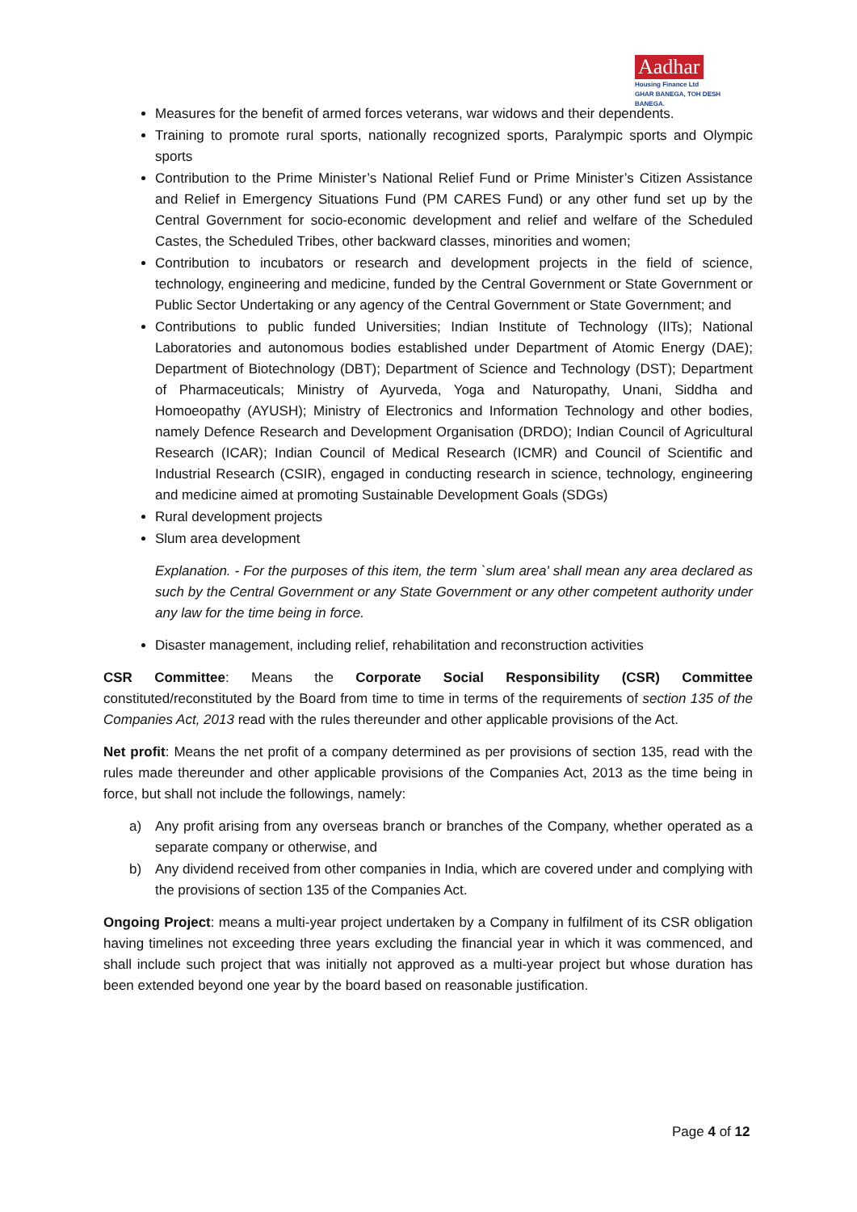Aadhar
Housing Finance Ltd
GHAR BANEGA, TOH DESH BANEGA.
Measures for the benefit of armed forces veterans, war widows and their dependents.
Training to promote rural sports, nationally recognized sports, Paralympic sports and Olympic sports
Contribution to the Prime Minister’s National Relief Fund or Prime Minister’s Citizen Assistance and Relief in Emergency Situations Fund (PM CARES Fund) or any other fund set up by the Central Government for socio-economic development and relief and welfare of the Scheduled Castes, the Scheduled Tribes, other backward classes, minorities and women;
Contribution to incubators or research and development projects in the field of science, technology, engineering and medicine, funded by the Central Government or State Government or Public Sector Undertaking or any agency of the Central Government or State Government; and
Contributions to public funded Universities; Indian Institute of Technology (IITs); National Laboratories and autonomous bodies established under Department of Atomic Energy (DAE); Department of Biotechnology (DBT); Department of Science and Technology (DST); Department of Pharmaceuticals; Ministry of Ayurveda, Yoga and Naturopathy, Unani, Siddha and Homoeopathy (AYUSH); Ministry of Electronics and Information Technology and other bodies, namely Defence Research and Development Organisation (DRDO); Indian Council of Agricultural Research (ICAR); Indian Council of Medical Research (ICMR) and Council of Scientific and Industrial Research (CSIR), engaged in conducting research in science, technology, engineering and medicine aimed at promoting Sustainable Development Goals (SDGs)
Rural development projects
Slum area development
Explanation. - For the purposes of this item, the term `slum area' shall mean any area declared as such by the Central Government or any State Government or any other competent authority under any law for the time being in force.
Disaster management, including relief, rehabilitation and reconstruction activities
CSR Committee: Means the Corporate Social Responsibility (CSR) Committee constituted/reconstituted by the Board from time to time in terms of the requirements of section 135 of the Companies Act, 2013 read with the rules thereunder and other applicable provisions of the Act.
Net profit: Means the net profit of a company determined as per provisions of section 135, read with the rules made thereunder and other applicable provisions of the Companies Act, 2013 as the time being in force, but shall not include the followings, namely:
a) Any profit arising from any overseas branch or branches of the Company, whether operated as a separate company or otherwise, and
b) Any dividend received from other companies in India, which are covered under and complying with the provisions of section 135 of the Companies Act.
Ongoing Project: means a multi-year project undertaken by a Company in fulfilment of its CSR obligation having timelines not exceeding three years excluding the financial year in which it was commenced, and shall include such project that was initially not approved as a multi-year project but whose duration has been extended beyond one year by the board based on reasonable justification.
Page 4 of 12